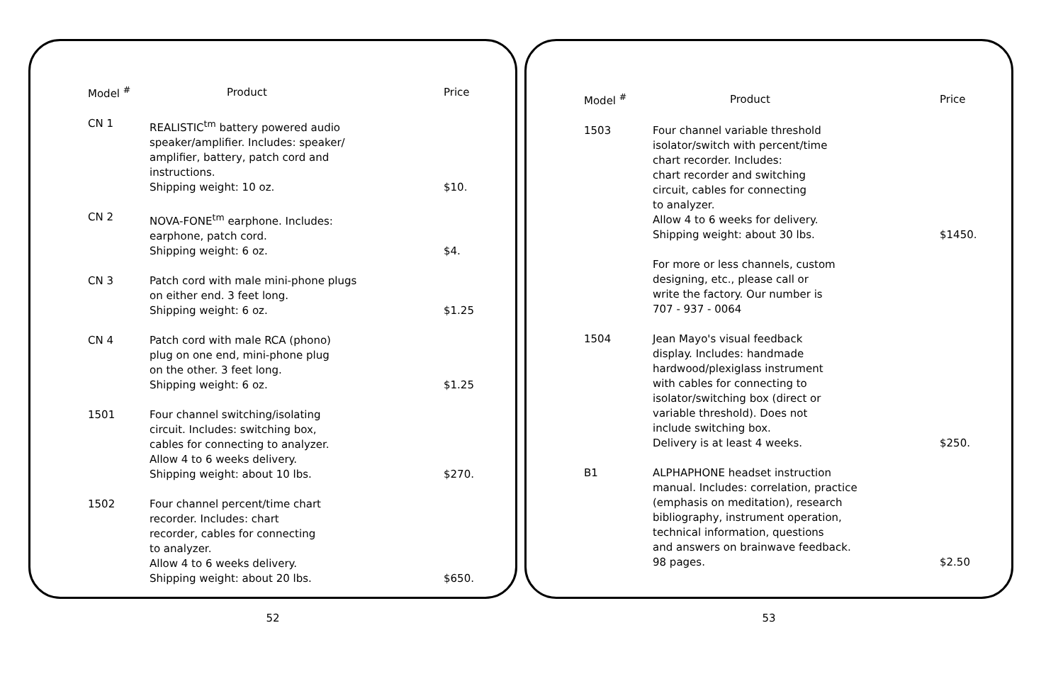| Model <sup>#</sup> | Product | Price |
| --- | --- | --- |
| CN 1 | REALISTIC<sup>tm</sup> battery powered audio speaker/amplifier. Includes: speaker/ amplifier, battery, patch cord and instructions. Shipping weight: 10 oz. | $10. |
| CN 2 | NOVA-FONE<sup>tm</sup> earphone. Includes: earphone, patch cord. Shipping weight: 6 oz. | $4. |
| CN 3 | Patch cord with male mini-phone plugs on either end. 3 feet long. Shipping weight: 6 oz. | $1.25 |
| CN 4 | Patch cord with male RCA (phono) plug on one end, mini-phone plug on the other. 3 feet long. Shipping weight: 6 oz. | $1.25 |
| 1501 | Four channel switching/isolating circuit. Includes: switching box, cables for connecting to analyzer. Allow 4 to 6 weeks delivery. Shipping weight: about 10 lbs. | $270. |
| 1502 | Four channel percent/time chart recorder. Includes: chart recorder, cables for connecting to analyzer. Allow 4 to 6 weeks delivery. Shipping weight: about 20 lbs. | $650. |
52
| Model <sup>#</sup> | Product | Price |
| --- | --- | --- |
| 1503 | Four channel variable threshold isolator/switch with percent/time chart recorder. Includes: chart recorder and switching circuit, cables for connecting to analyzer. Allow 4 to 6 weeks for delivery. Shipping weight: about 30 lbs. | $1450. |
| | For more or less channels, custom designing, etc., please call or write the factory. Our number is 707 - 937 - 0064 | |
| 1504 | Jean Mayo's visual feedback display. Includes: handmade hardwood/plexiglass instrument with cables for connecting to isolator/switching box (direct or variable threshold). Does not include switching box. Delivery is at least 4 weeks. | $250. |
| B1 | ALPHAPHONE headset instruction manual. Includes: correlation, practice (emphasis on meditation), research bibliography, instrument operation, technical information, questions and answers on brainwave feedback. 98 pages. | $2.50 |
53